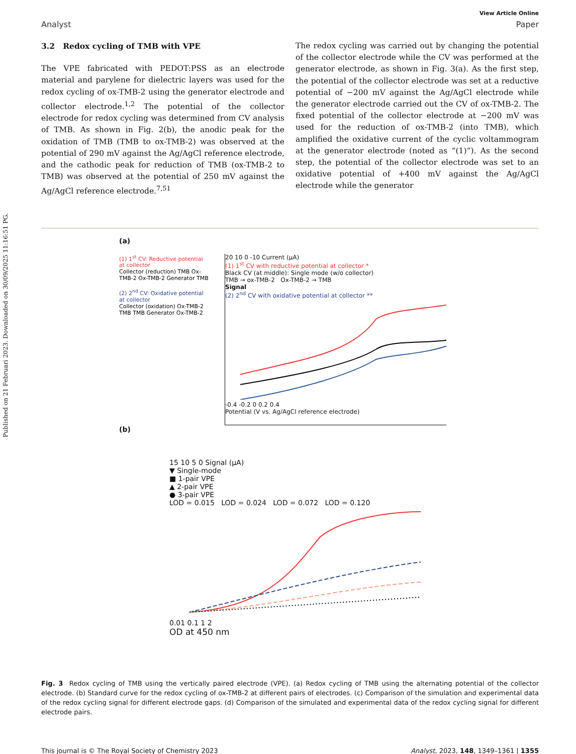Published on 21 Februari 2023. Downloaded on 30/09/2025 11:16:51 PG.
View Article Online
Analyst Paper
3.2 Redox cycling of TMB with VPE
The VPE fabricated with PEDOT:PSS as an electrode material and parylene for dielectric layers was used for the redox cycling of ox-TMB-2 using the generator electrode and collector electrode.<sup>1,2</sup> The potential of the collector electrode for redox cycling was determined from CV analysis of TMB. As shown in Fig. 2(b), the anodic peak for the oxidation of TMB (TMB to ox-TMB-2) was observed at the potential of 290 mV against the Ag/AgCl reference electrode, and the cathodic peak for reduction of TMB (ox-TMB-2 to TMB) was observed at the potential of 250 mV against the Ag/AgCl reference electrode.<sup>7,51</sup>
The redox cycling was carried out by changing the potential of the collector electrode while the CV was performed at the generator electrode, as shown in Fig. 3(a). As the first step, the potential of the collector electrode was set at a reductive potential of −200 mV against the Ag/AgCl electrode while the generator electrode carried out the CV of ox-TMB-2. The fixed potential of the collector electrode at −200 mV was used for the reduction of ox-TMB-2 (into TMB), which amplified the oxidative current of the cyclic voltammogram at the generator electrode (noted as “(1)”). As the second step, the potential of the collector electrode was set to an oxidative potential of +400 mV against the Ag/AgCl electrode while the generator
(a)
(1) 1<sup>st</sup> CV: Reductive potential at collector
Collector (reduction) TMB Ox-TMB-2 Ox-TMB-2 Generator TMB
(2) 2<sup>nd</sup> CV: Oxidative potential at collector
Collector (oxidation) Ox-TMB-2 TMB TMB Generator Ox-TMB-2
20 10 0 -10 Current (μA)
(1) 1<sup>st</sup> CV with reductive potential at collector *
Black CV (at middle): Single mode (w/o collector)
TMB → ox-TMB-2 Ox-TMB-2 → TMB
Signal
(2) 2<sup>nd</sup> CV with oxidative potential at collector **
-0.4 -0.2 0 0.2 0.4
Potential (V vs. Ag/AgCl reference electrode)
(b)
15 10 5 0 Signal (μA)
▼ Single-mode
■ 1-pair VPE
▲ 2-pair VPE
● 3-pair VPE
LOD = 0.015 LOD = 0.024 LOD = 0.072 LOD = 0.120
0.01 0.1 1 2
OD at 450 nm
Fig. 3 Redox cycling of TMB using the vertically paired electrode (VPE). (a) Redox cycling of TMB using the alternating potential of the collector electrode. (b) Standard curve for the redox cycling of ox-TMB-2 at different pairs of electrodes. (c) Comparison of the simulation and experimental data of the redox cycling signal for different electrode gaps. (d) Comparison of the simulated and experimental data of the redox cycling signal for different electrode pairs.
This journal is © The Royal Society of Chemistry 2023 Analyst, 2023, 148, 1349–1361 | 1355